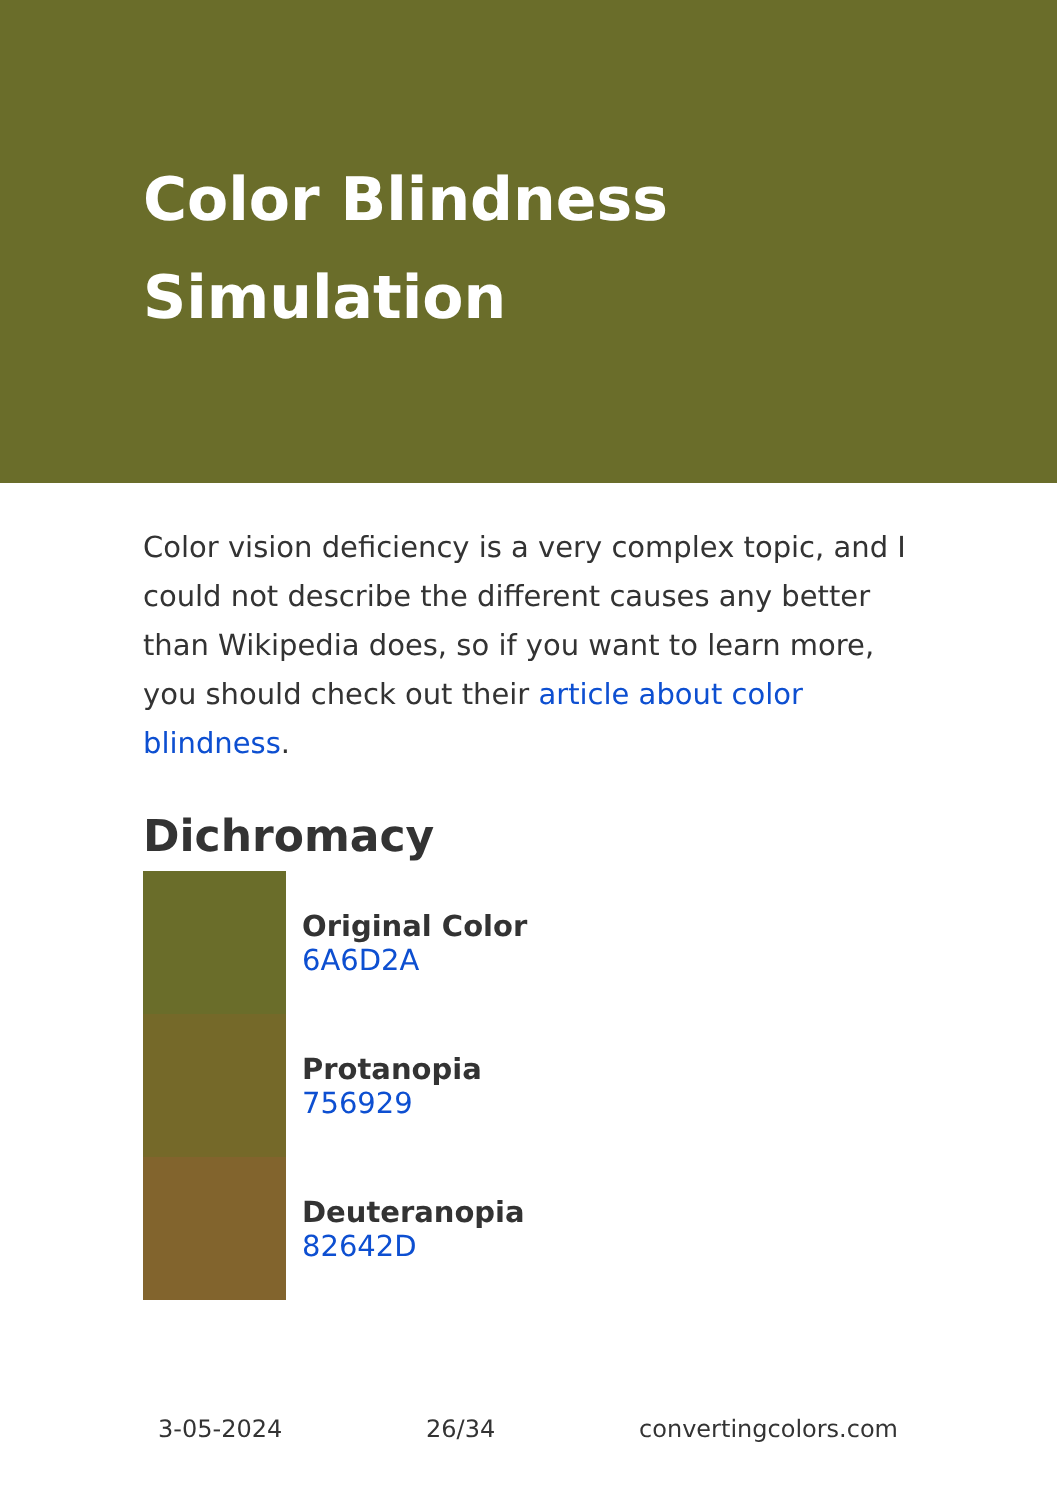Color Blindness Simulation
Color vision deficiency is a very complex topic, and I could not describe the different causes any better than Wikipedia does, so if you want to learn more, you should check out their article about color blindness.
Dichromacy
Original Color
6A6D2A
Protanopia
756929
Deuteranopia
82642D
3-05-2024 26/34 convertingcolors.com